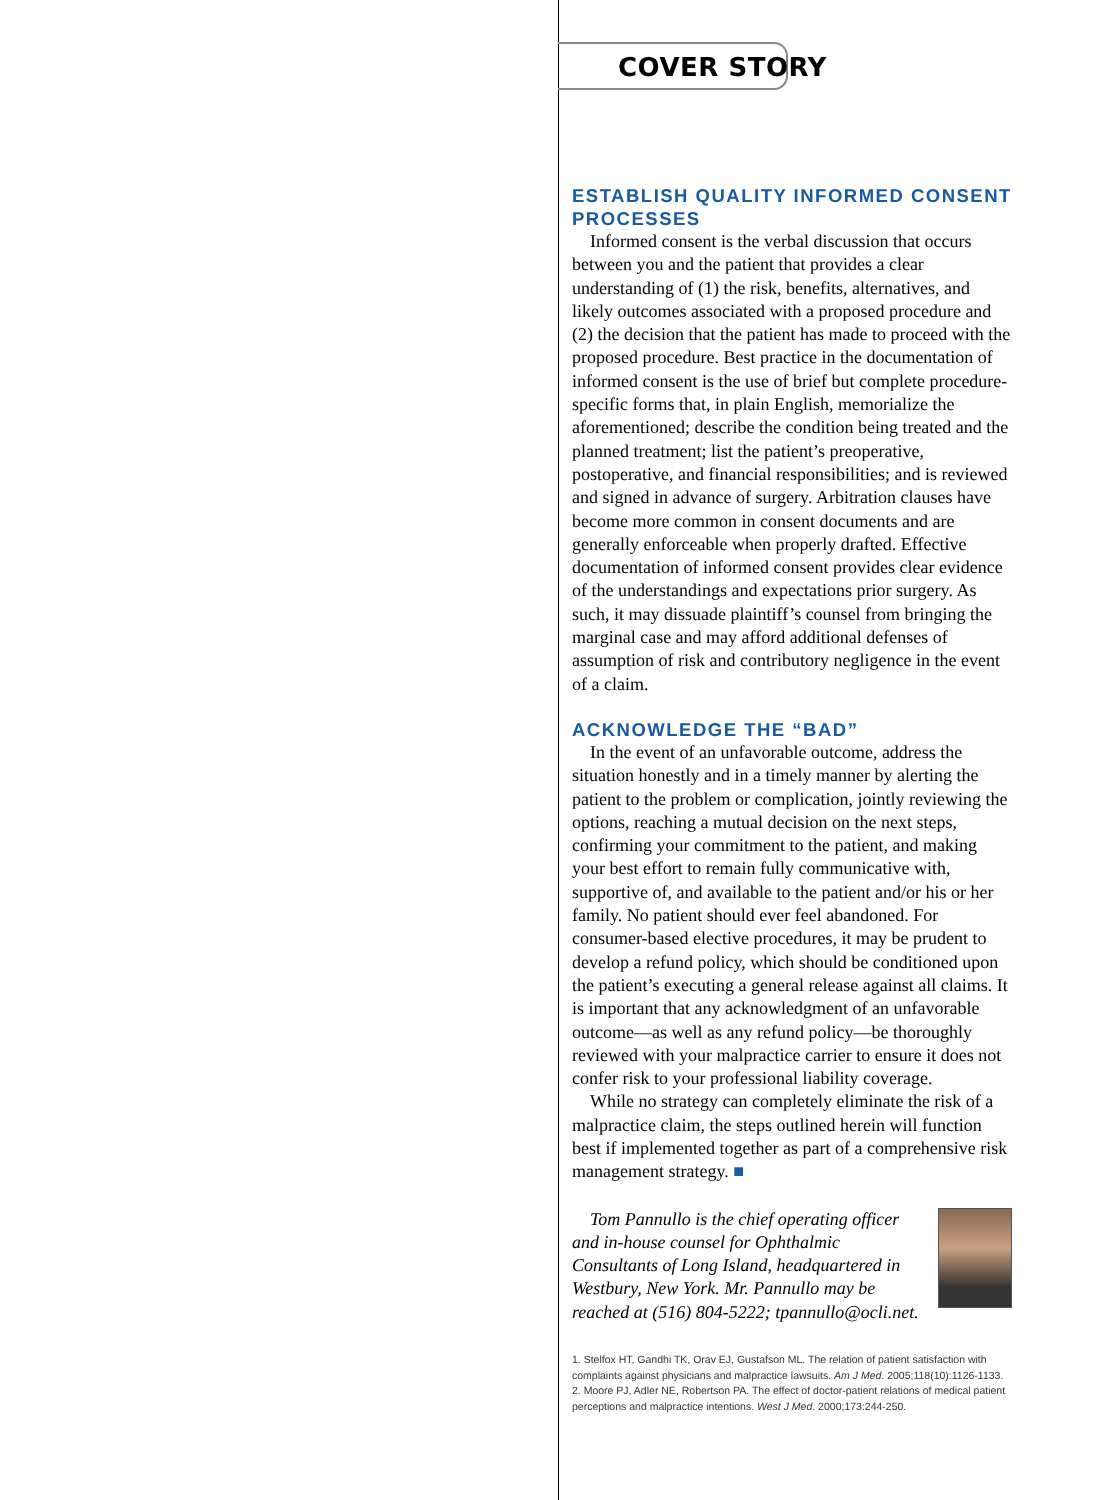COVER STORY
ESTABLISH QUALITY INFORMED CONSENT PROCESSES
Informed consent is the verbal discussion that occurs between you and the patient that provides a clear understanding of (1) the risk, benefits, alternatives, and likely outcomes associated with a proposed procedure and (2) the decision that the patient has made to proceed with the proposed procedure. Best practice in the documentation of informed consent is the use of brief but complete procedure-specific forms that, in plain English, memorialize the aforementioned; describe the condition being treated and the planned treatment; list the patient’s preoperative, postoperative, and financial responsibilities; and is reviewed and signed in advance of surgery. Arbitration clauses have become more common in consent documents and are generally enforceable when properly drafted. Effective documentation of informed consent provides clear evidence of the understandings and expectations prior surgery. As such, it may dissuade plaintiff’s counsel from bringing the marginal case and may afford additional defenses of assumption of risk and contributory negligence in the event of a claim.
ACKNOWLEDGE THE “BAD”
In the event of an unfavorable outcome, address the situation honestly and in a timely manner by alerting the patient to the problem or complication, jointly reviewing the options, reaching a mutual decision on the next steps, confirming your commitment to the patient, and making your best effort to remain fully communicative with, supportive of, and available to the patient and/or his or her family. No patient should ever feel abandoned. For consumer-based elective procedures, it may be prudent to develop a refund policy, which should be conditioned upon the patient’s executing a general release against all claims. It is important that any acknowledgment of an unfavorable outcome—as well as any refund policy—be thoroughly reviewed with your malpractice carrier to ensure it does not confer risk to your professional liability coverage.
While no strategy can completely eliminate the risk of a malpractice claim, the steps outlined herein will function best if implemented together as part of a comprehensive risk management strategy. ■
Tom Pannullo is the chief operating officer and in-house counsel for Ophthalmic Consultants of Long Island, headquartered in Westbury, New York. Mr. Pannullo may be reached at (516) 804-5222; tpannullo@ocli.net.
1. Stelfox HT, Gandhi TK, Orav EJ, Gustafson ML. The relation of patient satisfaction with complaints against physicians and malpractice lawsuits. Am J Med. 2005;118(10):1126-1133.
2. Moore PJ, Adler NE, Robertson PA. The effect of doctor-patient relations of medical patient perceptions and malpractice intentions. West J Med. 2000;173:244-250.